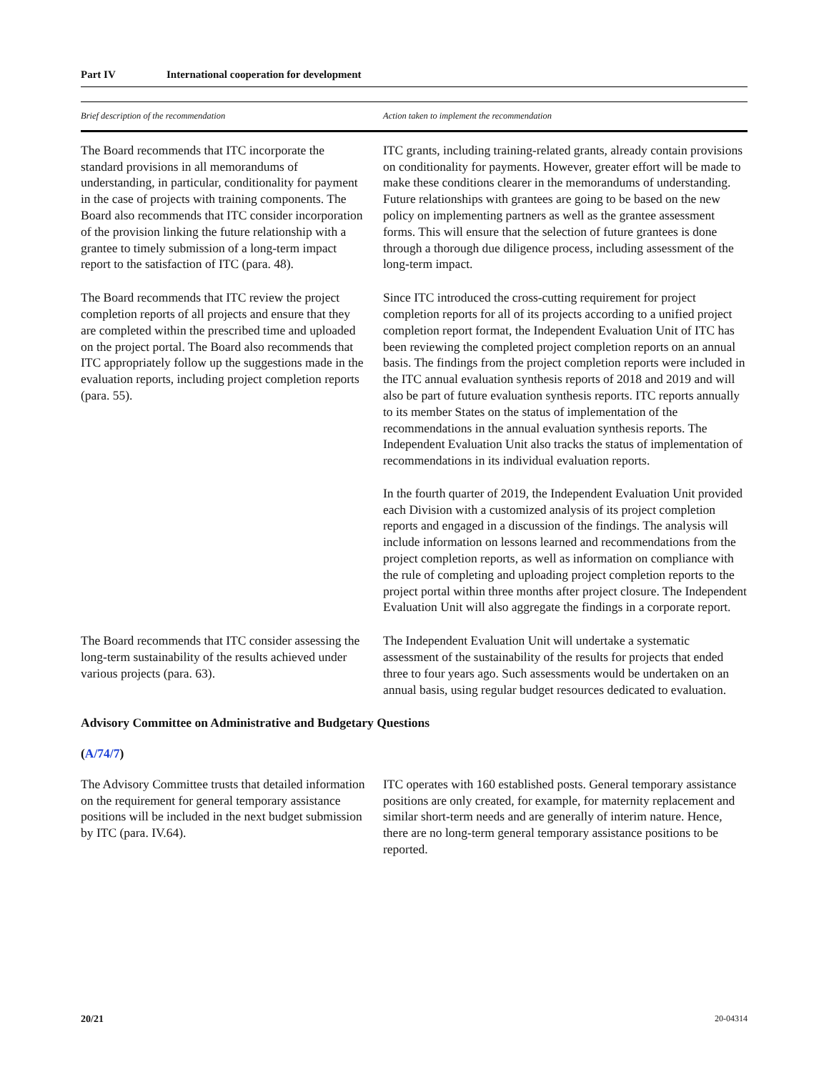Part IV International cooperation for development
| Brief description of the recommendation | Action taken to implement the recommendation |
| --- | --- |
| The Board recommends that ITC incorporate the standard provisions in all memorandums of understanding, in particular, conditionality for payment in the case of projects with training components. The Board also recommends that ITC consider incorporation of the provision linking the future relationship with a grantee to timely submission of a long-term impact report to the satisfaction of ITC (para. 48). | ITC grants, including training-related grants, already contain provisions on conditionality for payments. However, greater effort will be made to make these conditions clearer in the memorandums of understanding. Future relationships with grantees are going to be based on the new policy on implementing partners as well as the grantee assessment forms. This will ensure that the selection of future grantees is done through a thorough due diligence process, including assessment of the long-term impact. |
| The Board recommends that ITC review the project completion reports of all projects and ensure that they are completed within the prescribed time and uploaded on the project portal. The Board also recommends that ITC appropriately follow up the suggestions made in the evaluation reports, including project completion reports (para. 55). | Since ITC introduced the cross-cutting requirement for project completion reports for all of its projects according to a unified project completion report format, the Independent Evaluation Unit of ITC has been reviewing the completed project completion reports on an annual basis. The findings from the project completion reports were included in the ITC annual evaluation synthesis reports of 2018 and 2019 and will also be part of future evaluation synthesis reports. ITC reports annually to its member States on the status of implementation of the recommendations in the annual evaluation synthesis reports. The Independent Evaluation Unit also tracks the status of implementation of recommendations in its individual evaluation reports. In the fourth quarter of 2019, the Independent Evaluation Unit provided each Division with a customized analysis of its project completion reports and engaged in a discussion of the findings. The analysis will include information on lessons learned and recommendations from the project completion reports, as well as information on compliance with the rule of completing and uploading project completion reports to the project portal within three months after project closure. The Independent Evaluation Unit will also aggregate the findings in a corporate report. |
| The Board recommends that ITC consider assessing the long-term sustainability of the results achieved under various projects (para. 63). | The Independent Evaluation Unit will undertake a systematic assessment of the sustainability of the results for projects that ended three to four years ago. Such assessments would be undertaken on an annual basis, using regular budget resources dedicated to evaluation. |
| Advisory Committee on Administrative and Budgetary Questions | |
| ( A/74/7 ) | |
| The Advisory Committee trusts that detailed information on the requirement for general temporary assistance positions will be included in the next budget submission by ITC (para. IV.64). | ITC operates with 160 established posts. General temporary assistance positions are only created, for example, for maternity replacement and similar short-term needs and are generally of interim nature. Hence, there are no long-term general temporary assistance positions to be reported. |
20/21 20-04314